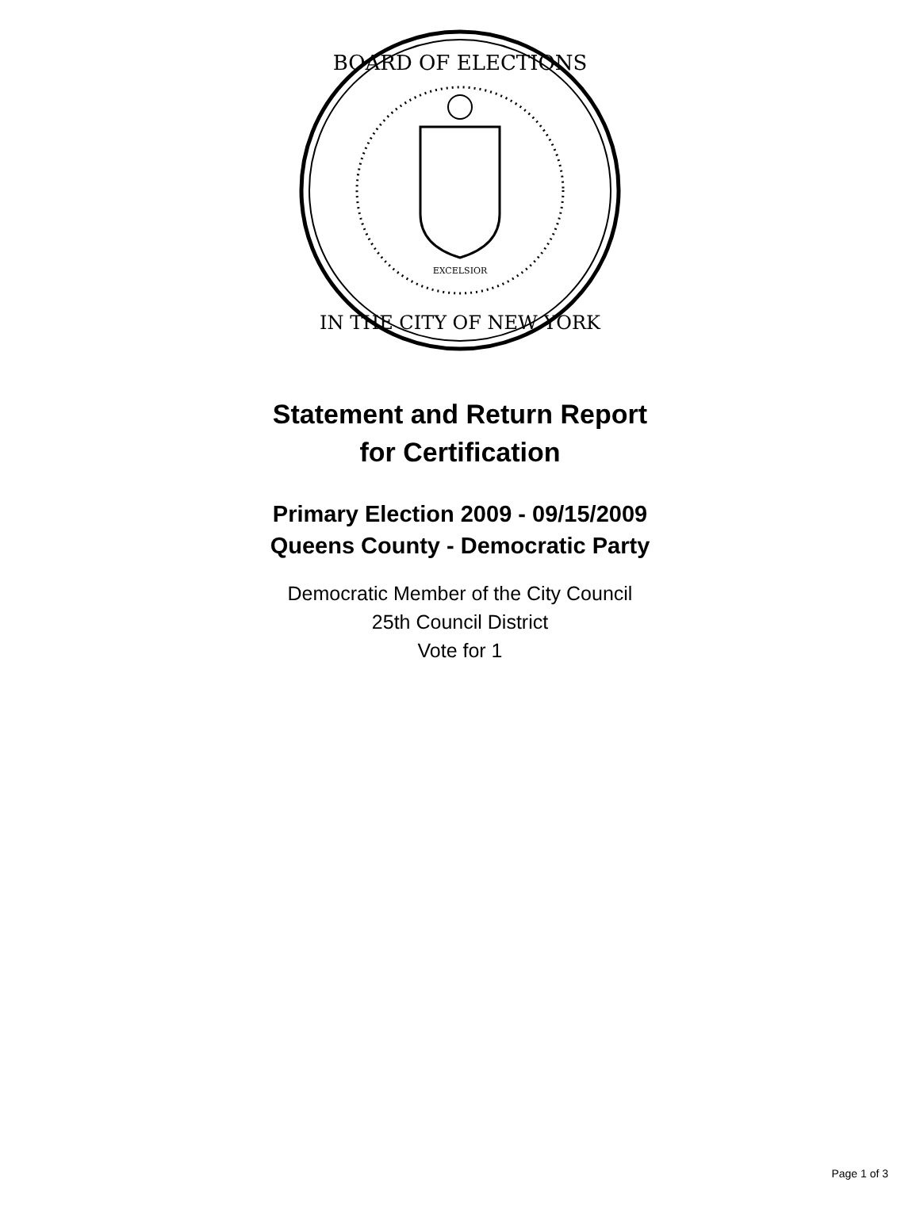BOARD OF ELECTIONS
IN THE CITY OF NEW YORK
EXCELSIOR
Statement and Return Report
for Certification
Primary Election 2009 - 09/15/2009
Queens County - Democratic Party
Democratic Member of the City Council
25th Council District
Vote for 1
Page 1 of 3